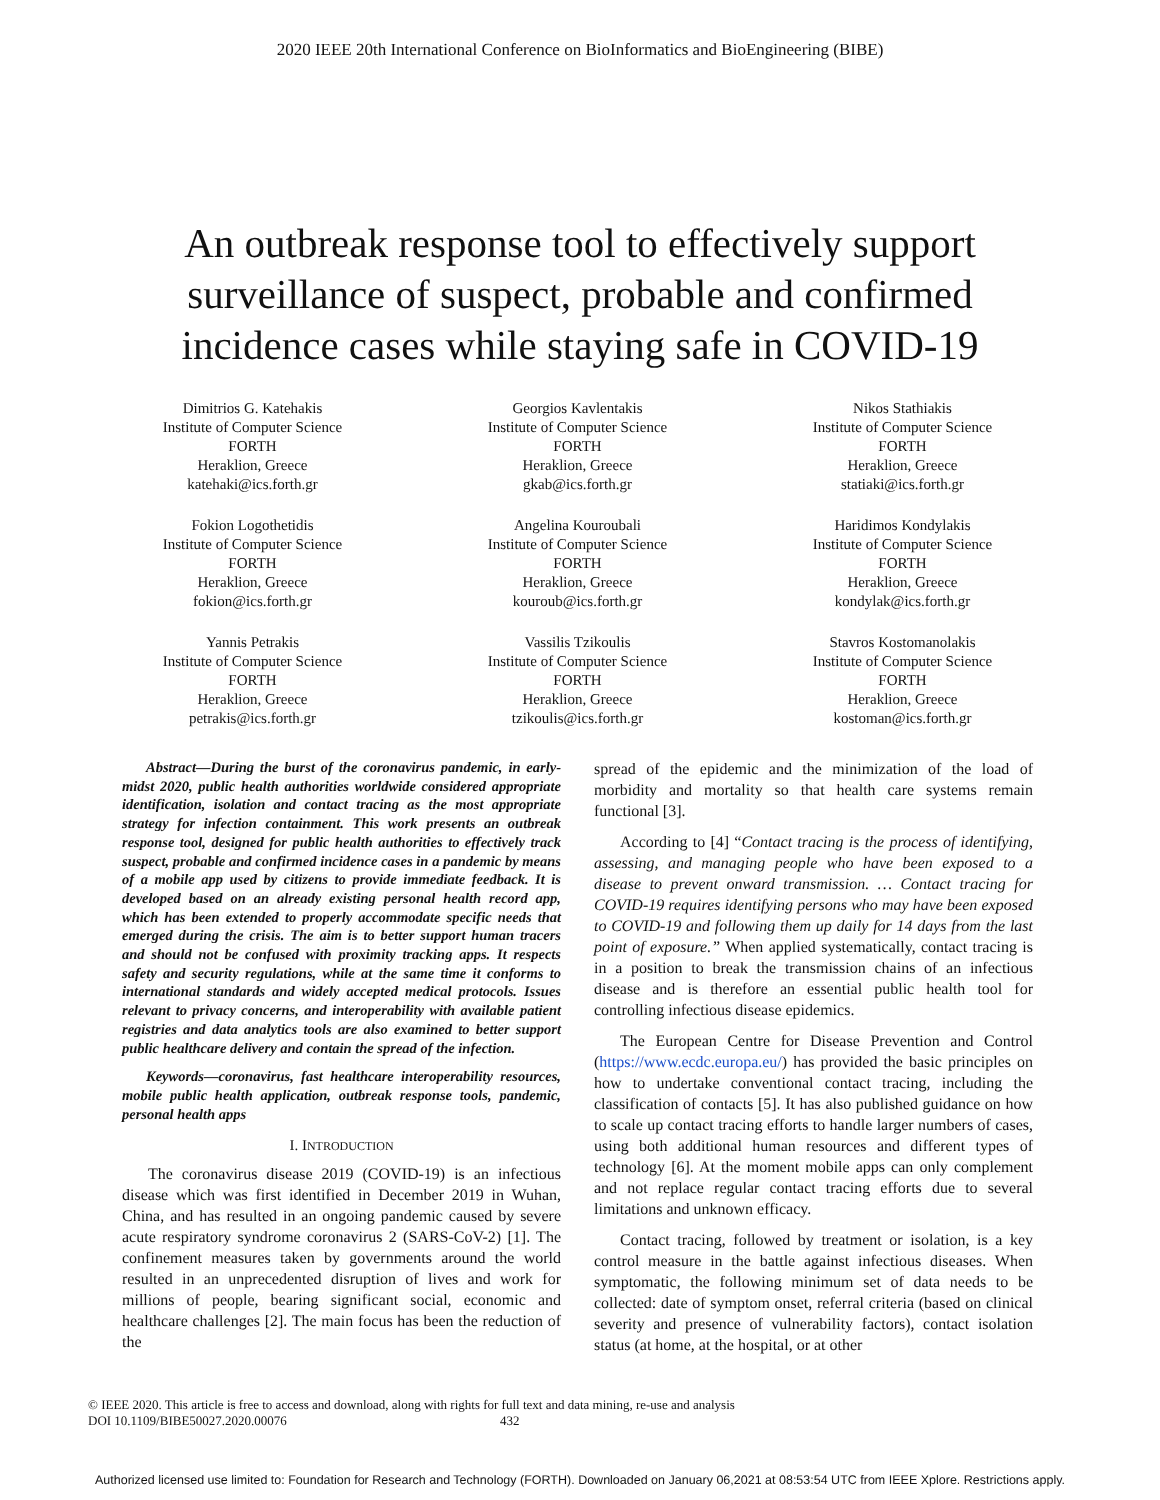2020 IEEE 20th International Conference on BioInformatics and BioEngineering (BIBE)
An outbreak response tool to effectively support
surveillance of suspect, probable and confirmed
incidence cases while staying safe in COVID-19
Dimitrios G. Katehakis
Institute of Computer Science
FORTH
Heraklion, Greece
katehaki@ics.forth.gr
Georgios Kavlentakis
Institute of Computer Science
FORTH
Heraklion, Greece
gkab@ics.forth.gr
Nikos Stathiakis
Institute of Computer Science
FORTH
Heraklion, Greece
statiaki@ics.forth.gr
Fokion Logothetidis
Institute of Computer Science
FORTH
Heraklion, Greece
fokion@ics.forth.gr
Angelina Kouroubali
Institute of Computer Science
FORTH
Heraklion, Greece
kouroub@ics.forth.gr
Haridimos Kondylakis
Institute of Computer Science
FORTH
Heraklion, Greece
kondylak@ics.forth.gr
Yannis Petrakis
Institute of Computer Science
FORTH
Heraklion, Greece
petrakis@ics.forth.gr
Vassilis Tzikoulis
Institute of Computer Science
FORTH
Heraklion, Greece
tzikoulis@ics.forth.gr
Stavros Kostomanolakis
Institute of Computer Science
FORTH
Heraklion, Greece
kostoman@ics.forth.gr
Abstract—During the burst of the coronavirus pandemic, in early-midst 2020, public health authorities worldwide considered appropriate identification, isolation and contact tracing as the most appropriate strategy for infection containment. This work presents an outbreak response tool, designed for public health authorities to effectively track suspect, probable and confirmed incidence cases in a pandemic by means of a mobile app used by citizens to provide immediate feedback. It is developed based on an already existing personal health record app, which has been extended to properly accommodate specific needs that emerged during the crisis. The aim is to better support human tracers and should not be confused with proximity tracking apps. It respects safety and security regulations, while at the same time it conforms to international standards and widely accepted medical protocols. Issues relevant to privacy concerns, and interoperability with available patient registries and data analytics tools are also examined to better support public healthcare delivery and contain the spread of the infection.
Keywords—coronavirus, fast healthcare interoperability resources, mobile public health application, outbreak response tools, pandemic, personal health apps
I. INTRODUCTION
The coronavirus disease 2019 (COVID-19) is an infectious disease which was first identified in December 2019 in Wuhan, China, and has resulted in an ongoing pandemic caused by severe acute respiratory syndrome coronavirus 2 (SARS-CoV-2) [1]. The confinement measures taken by governments around the world resulted in an unprecedented disruption of lives and work for millions of people, bearing significant social, economic and healthcare challenges [2]. The main focus has been the reduction of the
spread of the epidemic and the minimization of the load of morbidity and mortality so that health care systems remain functional [3].
According to [4] “Contact tracing is the process of identifying, assessing, and managing people who have been exposed to a disease to prevent onward transmission. … Contact tracing for COVID-19 requires identifying persons who may have been exposed to COVID-19 and following them up daily for 14 days from the last point of exposure.” When applied systematically, contact tracing is in a position to break the transmission chains of an infectious disease and is therefore an essential public health tool for controlling infectious disease epidemics.
The European Centre for Disease Prevention and Control (https://www.ecdc.europa.eu/) has provided the basic principles on how to undertake conventional contact tracing, including the classification of contacts [5]. It has also published guidance on how to scale up contact tracing efforts to handle larger numbers of cases, using both additional human resources and different types of technology [6]. At the moment mobile apps can only complement and not replace regular contact tracing efforts due to several limitations and unknown efficacy.
Contact tracing, followed by treatment or isolation, is a key control measure in the battle against infectious diseases. When symptomatic, the following minimum set of data needs to be collected: date of symptom onset, referral criteria (based on clinical severity and presence of vulnerability factors), contact isolation status (at home, at the hospital, or at other
© IEEE 2020. This article is free to access and download, along with rights for full text and data mining, re-use and analysis
DOI 10.1109/BIBE50027.2020.00076 432
Authorized licensed use limited to: Foundation for Research and Technology (FORTH). Downloaded on January 06,2021 at 08:53:54 UTC from IEEE Xplore. Restrictions apply.